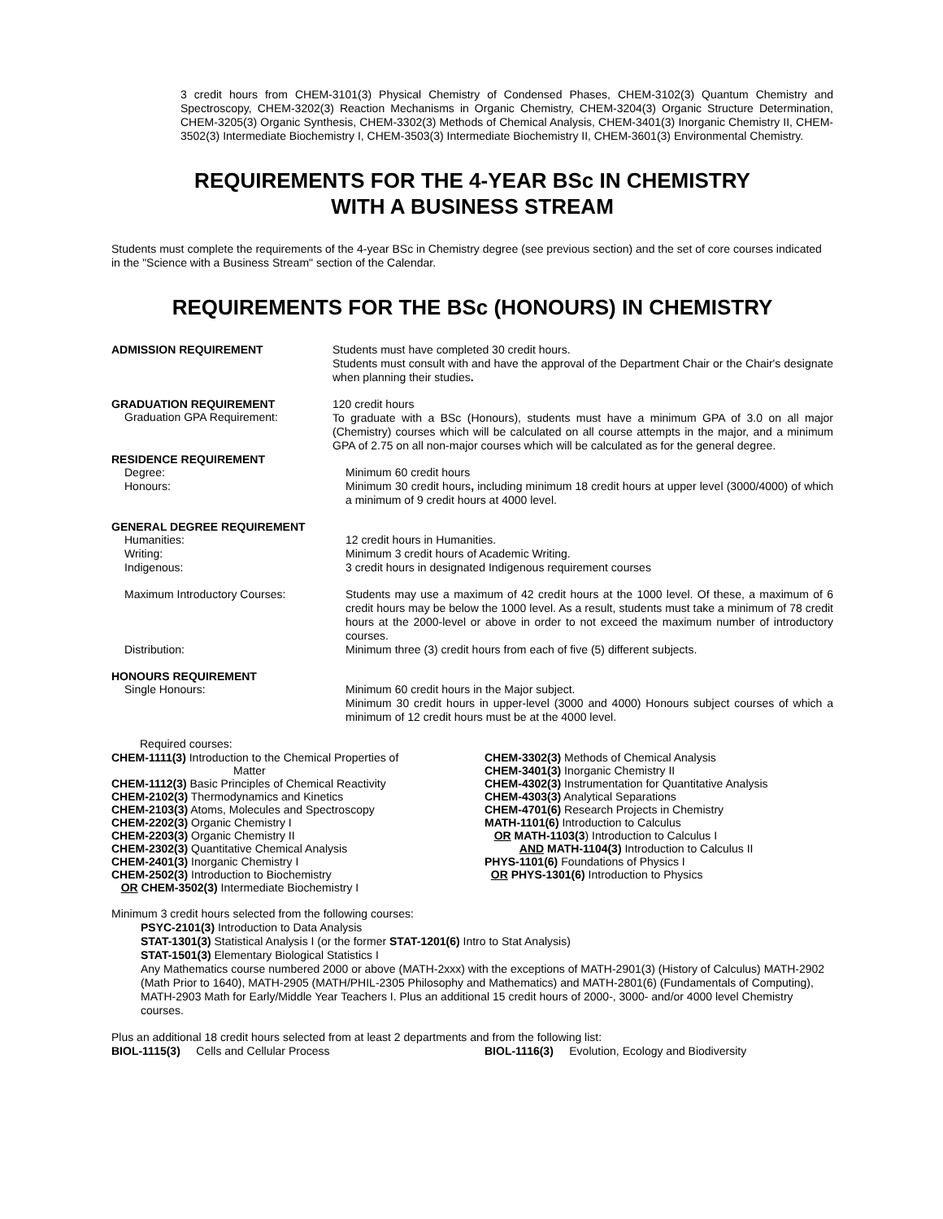3 credit hours from CHEM-3101(3) Physical Chemistry of Condensed Phases, CHEM-3102(3) Quantum Chemistry and Spectroscopy, CHEM-3202(3) Reaction Mechanisms in Organic Chemistry, CHEM-3204(3) Organic Structure Determination, CHEM-3205(3) Organic Synthesis, CHEM-3302(3) Methods of Chemical Analysis, CHEM-3401(3) Inorganic Chemistry II, CHEM-3502(3) Intermediate Biochemistry I, CHEM-3503(3) Intermediate Biochemistry II, CHEM-3601(3) Environmental Chemistry.
REQUIREMENTS FOR THE 4-YEAR BSc IN CHEMISTRY
WITH A BUSINESS STREAM
Students must complete the requirements of the 4-year BSc in Chemistry degree (see previous section) and the set of core courses indicated in the "Science with a Business Stream" section of the Calendar.
REQUIREMENTS FOR THE BSc (HONOURS) IN CHEMISTRY
ADMISSION REQUIREMENT
Students must have completed 30 credit hours.
Students must consult with and have the approval of the Department Chair or the Chair's designate when planning their studies.
GRADUATION REQUIREMENT
Graduation GPA Requirement:
120 credit hours
To graduate with a BSc (Honours), students must have a minimum GPA of 3.0 on all major (Chemistry) courses which will be calculated on all course attempts in the major, and a minimum GPA of 2.75 on all non-major courses which will be calculated as for the general degree.
RESIDENCE REQUIREMENT
Degree:
Minimum 60 credit hours
Honours:
Minimum 30 credit hours, including minimum 18 credit hours at upper level (3000/4000) of which a minimum of 9 credit hours at 4000 level.
GENERAL DEGREE REQUIREMENT
Humanities:
12 credit hours in Humanities.
Writing:
Minimum 3 credit hours of Academic Writing.
Indigenous:
3 credit hours in designated Indigenous requirement courses
Maximum Introductory Courses:
Students may use a maximum of 42 credit hours at the 1000 level. Of these, a maximum of 6 credit hours may be below the 1000 level. As a result, students must take a minimum of 78 credit hours at the 2000-level or above in order to not exceed the maximum number of introductory courses.
Distribution:
Minimum three (3) credit hours from each of five (5) different subjects.
HONOURS REQUIREMENT
Single Honours:
Minimum 60 credit hours in the Major subject.
Minimum 30 credit hours in upper-level (3000 and 4000) Honours subject courses of which a minimum of 12 credit hours must be at the 4000 level.
Required courses:
CHEM-1111(3) Introduction to the Chemical Properties of
Matter
CHEM-1112(3) Basic Principles of Chemical Reactivity
CHEM-2102(3) Thermodynamics and Kinetics
CHEM-2103(3) Atoms, Molecules and Spectroscopy
CHEM-2202(3) Organic Chemistry I
CHEM-2203(3) Organic Chemistry II
CHEM-2302(3) Quantitative Chemical Analysis
CHEM-2401(3) Inorganic Chemistry I
CHEM-2502(3) Introduction to Biochemistry
OR CHEM-3502(3) Intermediate Biochemistry I
CHEM-3302(3) Methods of Chemical Analysis
CHEM-3401(3) Inorganic Chemistry II
CHEM-4302(3) Instrumentation for Quantitative Analysis
CHEM-4303(3) Analytical Separations
CHEM-4701(6) Research Projects in Chemistry
MATH-1101(6) Introduction to Calculus
OR MATH-1103(3) Introduction to Calculus I
AND MATH-1104(3) Introduction to Calculus II
PHYS-1101(6) Foundations of Physics I
OR PHYS-1301(6) Introduction to Physics
Minimum 3 credit hours selected from the following courses:
PSYC-2101(3) Introduction to Data Analysis
STAT-1301(3) Statistical Analysis I (or the former STAT-1201(6) Intro to Stat Analysis)
STAT-1501(3) Elementary Biological Statistics I
Any Mathematics course numbered 2000 or above (MATH-2xxx) with the exceptions of MATH-2901(3) (History of Calculus) MATH-2902 (Math Prior to 1640), MATH-2905 (MATH/PHIL-2305 Philosophy and Mathematics) and MATH-2801(6) (Fundamentals of Computing), MATH-2903 Math for Early/Middle Year Teachers I. Plus an additional 15 credit hours of 2000-, 3000- and/or 4000 level Chemistry courses.
Plus an additional 18 credit hours selected from at least 2 departments and from the following list:
BIOL-1115(3) Cells and Cellular Process
BIOL-1116(3) Evolution, Ecology and Biodiversity